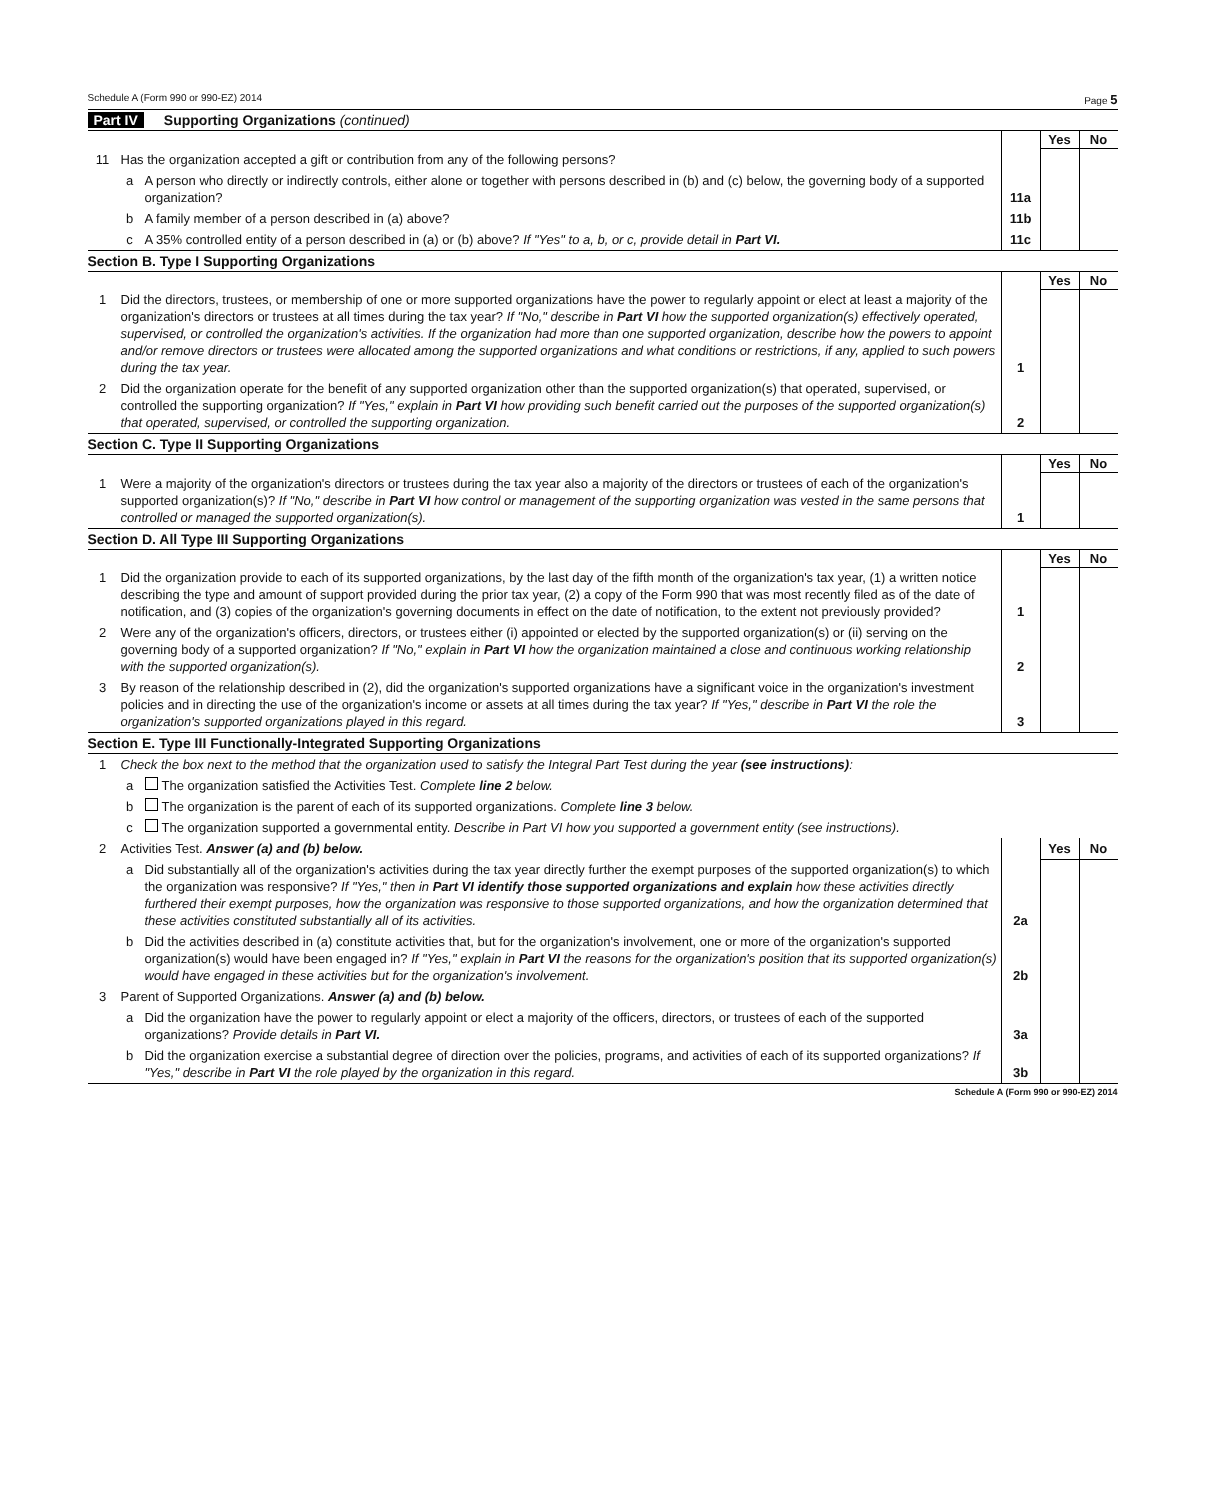Schedule A (Form 990 or 990-EZ) 2014 Page 5
Part IV Supporting Organizations (continued)
| | | | | Yes | No |
| 11 | Has the organization accepted a gift or contribution from any of the following persons? | | | | |
| | a | A person who directly or indirectly controls, either alone or together with persons described in (b) and (c) below, the governing body of a supported organization? | 11a | | |
| | b | A family member of a person described in (a) above? | 11b | | |
| | c | A 35% controlled entity of a person described in (a) or (b) above? If "Yes" to a, b, or c, provide detail in Part VI. | 11c | | |
Section B. Type I Supporting Organizations
| | | | Yes | No |
| 1 | Did the directors, trustees, or membership of one or more supported organizations have the power to regularly appoint or elect at least a majority of the organization's directors or trustees at all times during the tax year? If "No," describe in Part VI how the supported organization(s) effectively operated, supervised, or controlled the organization's activities. If the organization had more than one supported organization, describe how the powers to appoint and/or remove directors or trustees were allocated among the supported organizations and what conditions or restrictions, if any, applied to such powers during the tax year. | 1 | | |
| 2 | Did the organization operate for the benefit of any supported organization other than the supported organization(s) that operated, supervised, or controlled the supporting organization? If "Yes," explain in Part VI how providing such benefit carried out the purposes of the supported organization(s) that operated, supervised, or controlled the supporting organization. | 2 | | |
Section C. Type II Supporting Organizations
| | | | Yes | No |
| 1 | Were a majority of the organization's directors or trustees during the tax year also a majority of the directors or trustees of each of the organization's supported organization(s)? If "No," describe in Part VI how control or management of the supporting organization was vested in the same persons that controlled or managed the supported organization(s). | 1 | | |
Section D. All Type III Supporting Organizations
| | | | Yes | No |
| 1 | Did the organization provide to each of its supported organizations, by the last day of the fifth month of the organization's tax year, (1) a written notice describing the type and amount of support provided during the prior tax year, (2) a copy of the Form 990 that was most recently filed as of the date of notification, and (3) copies of the organization's governing documents in effect on the date of notification, to the extent not previously provided? | 1 | | |
| 2 | Were any of the organization's officers, directors, or trustees either (i) appointed or elected by the supported organization(s) or (ii) serving on the governing body of a supported organization? If "No," explain in Part VI how the organization maintained a close and continuous working relationship with the supported organization(s). | 2 | | |
| 3 | By reason of the relationship described in (2), did the organization's supported organizations have a significant voice in the organization's investment policies and in directing the use of the organization's income or assets at all times during the tax year? If "Yes," describe in Part VI the role the organization's supported organizations played in this regard. | 3 | | |
Section E. Type III Functionally-Integrated Supporting Organizations
| 1 | Check the box next to the method that the organization used to satisfy the Integral Part Test during the year (see instructions) : | |
| | a | The organization satisfied the Activities Test. Complete line 2 below. |
| | b | The organization is the parent of each of its supported organizations. Complete line 3 below. |
| | c | The organization supported a governmental entity. Describe in Part VI how you supported a government entity (see instructions). |
| 2 | Activities Test. Answer (a) and (b) below. | | | Yes | No |
| | a | Did substantially all of the organization's activities during the tax year directly further the exempt purposes of the supported organization(s) to which the organization was responsive? If "Yes," then in Part VI identify those supported organizations and explain how these activities directly furthered their exempt purposes, how the organization was responsive to those supported organizations, and how the organization determined that these activities constituted substantially all of its activities. | 2a | | |
| | b | Did the activities described in (a) constitute activities that, but for the organization's involvement, one or more of the organization's supported organization(s) would have been engaged in? If "Yes," explain in Part VI the reasons for the organization's position that its supported organization(s) would have engaged in these activities but for the organization's involvement. | 2b | | |
| 3 | Parent of Supported Organizations. Answer (a) and (b) below. | | | | |
| | a | Did the organization have the power to regularly appoint or elect a majority of the officers, directors, or trustees of each of the supported organizations? Provide details in Part VI. | 3a | | |
| | b | Did the organization exercise a substantial degree of direction over the policies, programs, and activities of each of its supported organizations? If "Yes," describe in Part VI the role played by the organization in this regard. | 3b | | |
Schedule A (Form 990 or 990-EZ) 2014